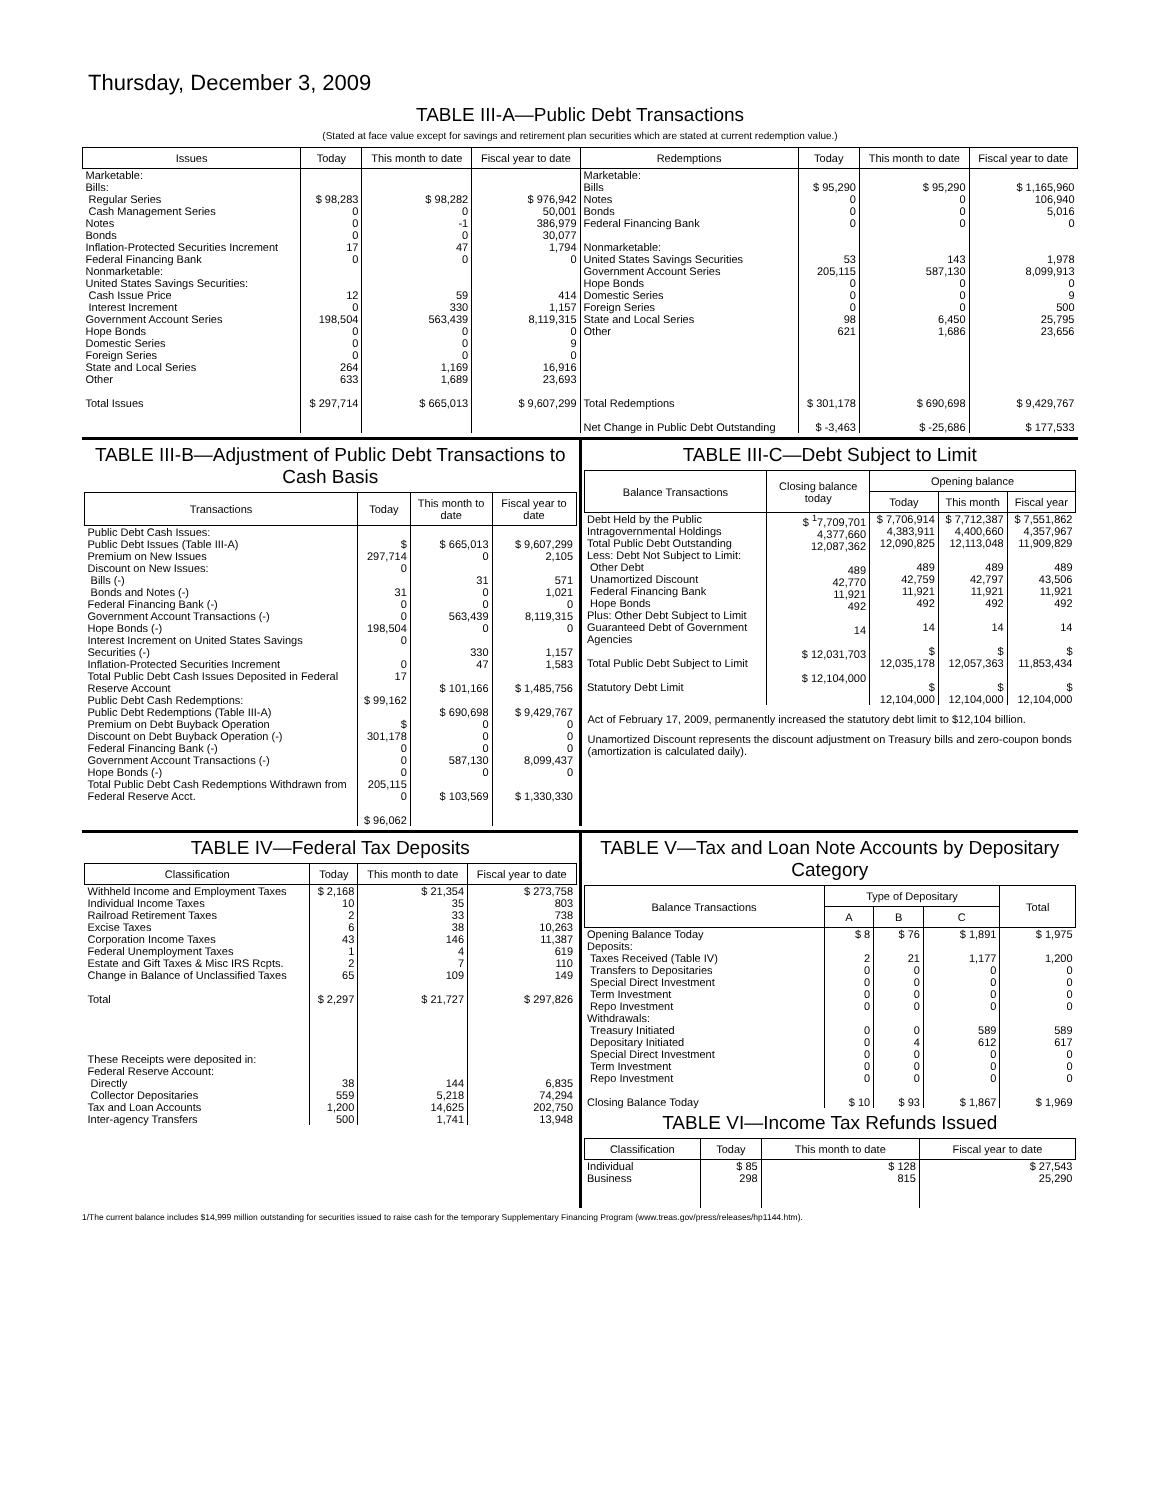Thursday, December 3, 2009
TABLE III-A—Public Debt Transactions
(Stated at face value except for savings and retirement plan securities which are stated at current redemption value.)
| Issues | Today | This month to date | Fiscal year to date | Redemptions | Today | This month to date | Fiscal year to date |
| --- | --- | --- | --- | --- | --- | --- | --- |
| Marketable: Bills: Regular Series Cash Management Series Notes Bonds Inflation-Protected Securities Increment Federal Financing Bank Nonmarketable: United States Savings Securities: Cash Issue Price Interest Increment Government Account Series Hope Bonds Domestic Series Foreign Series State and Local Series Other Total Issues | $ 98,283 0 0 0 17 0 12 0 198,504 0 0 0 264 633 $ 297,714 | $ 98,282 0 -1 0 47 0 59 330 563,439 0 0 0 1,169 1,689 $ 665,013 | $ 976,942 50,001 386,979 30,077 1,794 0 414 1,157 8,119,315 0 9 0 16,916 23,693 $ 9,607,299 | Marketable: Bills Notes Bonds Federal Financing Bank Nonmarketable: United States Savings Securities Government Account Series Hope Bonds Domestic Series Foreign Series State and Local Series Other Total Redemptions Net Change in Public Debt Outstanding | $ 95,290 0 0 0 53 205,115 0 0 0 98 621 $ 301,178 $ -3,463 | $ 95,290 0 0 0 143 587,130 0 0 0 6,450 1,686 $ 690,698 $ -25,686 | $ 1,165,960 106,940 5,016 0 1,978 8,099,913 0 9 500 25,795 23,656 $ 9,429,767 $ 177,533 |
TABLE III-B—Adjustment of Public Debt Transactions to Cash Basis
| Transactions | Today | This month to date | Fiscal year to date |
| --- | --- | --- | --- |
| Public Debt Cash Issues: Public Debt Issues (Table III-A) Premium on New Issues Discount on New Issues: Bills (-) Bonds and Notes (-) Federal Financing Bank (-) Government Account Transactions (-) Hope Bonds (-) Interest Increment on United States Savings Securities (-) Inflation-Protected Securities Increment Total Public Debt Cash Issues Deposited in Federal Reserve Account Public Debt Cash Redemptions: Public Debt Redemptions (Table III-A) Premium on Debt Buyback Operation Discount on Debt Buyback Operation (-) Federal Financing Bank (-) Government Account Transactions (-) Hope Bonds (-) Total Public Debt Cash Redemptions Withdrawn from Federal Reserve Acct. | $ 297,714 0 31 0 0 198,504 0 0 17 $ 99,162 $ 301,178 0 0 0 205,115 0 $ 96,062 | $ 665,013 0 31 0 0 563,439 0 330 47 $ 101,166 $ 690,698 0 0 0 587,130 0 $ 103,569 | $ 9,607,299 2,105 571 1,021 0 8,119,315 0 1,157 1,583 $ 1,485,756 $ 9,429,767 0 0 0 8,099,437 0 $ 1,330,330 |
TABLE III-C—Debt Subject to Limit
| Balance Transactions | Closing balance today | Opening balance | | |
| --- | --- | --- | --- | --- |
| | | Today | This month | Fiscal year |
| Debt Held by the Public Intragovernmental Holdings Total Public Debt Outstanding Less: Debt Not Subject to Limit: Other Debt Unamortized Discount Federal Financing Bank Hope Bonds Plus: Other Debt Subject to Limit Guaranteed Debt of Government Agencies Total Public Debt Subject to Limit Statutory Debt Limit | $ <sup>1</sup>7,709,701 4,377,660 12,087,362 489 42,770 11,921 492 14 $ 12,031,703 $ 12,104,000 | $ 7,706,914 4,383,911 12,090,825 489 42,759 11,921 492 14 $ 12,035,178 $ 12,104,000 | $ 7,712,387 4,400,660 12,113,048 489 42,797 11,921 492 14 $ 12,057,363 $ 12,104,000 | $ 7,551,862 4,357,967 11,909,829 489 43,506 11,921 492 14 $ 11,853,434 $ 12,104,000 |
Act of February 17, 2009, permanently increased the statutory debt limit to $12,104 billion.
Unamortized Discount represents the discount adjustment on Treasury bills and zero-coupon bonds (amortization is calculated daily).
TABLE IV—Federal Tax Deposits
| Classification | Today | This month to date | Fiscal year to date |
| --- | --- | --- | --- |
| Withheld Income and Employment Taxes Individual Income Taxes Railroad Retirement Taxes Excise Taxes Corporation Income Taxes Federal Unemployment Taxes Estate and Gift Taxes & Misc IRS Rcpts. Change in Balance of Unclassified Taxes Total These Receipts were deposited in: Federal Reserve Account: Directly Collector Depositaries Tax and Loan Accounts Inter-agency Transfers | $ 2,168 10 2 6 43 1 2 65 $ 2,297 38 559 1,200 500 | $ 21,354 35 33 38 146 4 7 109 $ 21,727 144 5,218 14,625 1,741 | $ 273,758 803 738 10,263 11,387 619 110 149 $ 297,826 6,835 74,294 202,750 13,948 |
TABLE V—Tax and Loan Note Accounts by Depositary Category
| Balance Transactions | Type of Depositary | | | Total |
| --- | --- | --- | --- | --- |
| | A | B | C | |
| Opening Balance Today Deposits: Taxes Received (Table IV) Transfers to Depositaries Special Direct Investment Term Investment Repo Investment Withdrawals: Treasury Initiated Depositary Initiated Special Direct Investment Term Investment Repo Investment Closing Balance Today | $ 8 2 0 0 0 0 0 0 0 0 0 $ 10 | $ 76 21 0 0 0 0 0 4 0 0 0 $ 93 | $ 1,891 1,177 0 0 0 0 589 612 0 0 0 $ 1,867 | $ 1,975 1,200 0 0 0 0 589 617 0 0 0 $ 1,969 |
TABLE VI—Income Tax Refunds Issued
| Classification | Today | This month to date | Fiscal year to date |
| --- | --- | --- | --- |
| Individual Business | $ 85 298 | $ 128 815 | $ 27,543 25,290 |
1/The current balance includes $14,999 million outstanding for securities issued to raise cash for the temporary Supplementary Financing Program (www.treas.gov/press/releases/hp1144.htm).